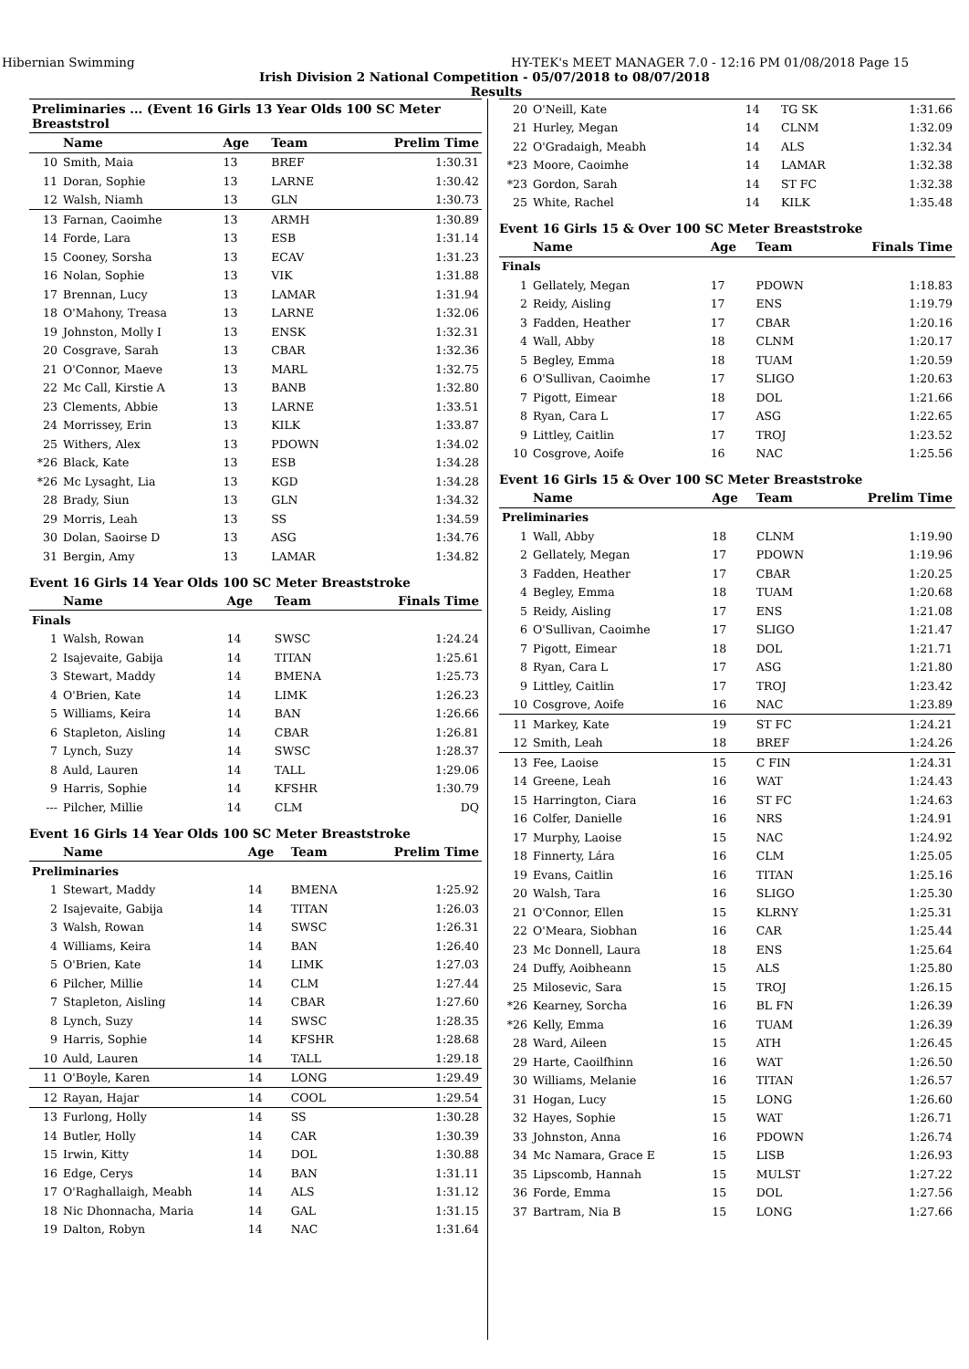Hibernian Swimming HY-TEK's MEET MANAGER 7.0 - 12:16 PM 01/08/2018 Page 15
Irish Division 2 National Competition - 05/07/2018 to 08/07/2018
Results
| Preliminaries ... (Event 16 Girls 13 Year Olds 100 SC Meter Breaststrol | | | | |
| --- | --- | --- | --- | --- |
| | Name | Age | Team | Prelim Time |
| 10 | Smith, Maia | 13 | BREF | 1:30.31 |
| 11 | Doran, Sophie | 13 | LARNE | 1:30.42 |
| 12 | Walsh, Niamh | 13 | GLN | 1:30.73 |
| 13 | Farnan, Caoimhe | 13 | ARMH | 1:30.89 |
| 14 | Forde, Lara | 13 | ESB | 1:31.14 |
| 15 | Cooney, Sorsha | 13 | ECAV | 1:31.23 |
| 16 | Nolan, Sophie | 13 | VIK | 1:31.88 |
| 17 | Brennan, Lucy | 13 | LAMAR | 1:31.94 |
| 18 | O'Mahony, Treasa | 13 | LARNE | 1:32.06 |
| 19 | Johnston, Molly I | 13 | ENSK | 1:32.31 |
| 20 | Cosgrave, Sarah | 13 | CBAR | 1:32.36 |
| 21 | O'Connor, Maeve | 13 | MARL | 1:32.75 |
| 22 | Mc Call, Kirstie A | 13 | BANB | 1:32.80 |
| 23 | Clements, Abbie | 13 | LARNE | 1:33.51 |
| 24 | Morrissey, Erin | 13 | KILK | 1:33.87 |
| 25 | Withers, Alex | 13 | PDOWN | 1:34.02 |
| *26 | Black, Kate | 13 | ESB | 1:34.28 |
| *26 | Mc Lysaght, Lia | 13 | KGD | 1:34.28 |
| 28 | Brady, Siun | 13 | GLN | 1:34.32 |
| 29 | Morris, Leah | 13 | SS | 1:34.59 |
| 30 | Dolan, Saoirse D | 13 | ASG | 1:34.76 |
| 31 | Bergin, Amy | 13 | LAMAR | 1:34.82 |
Event 16 Girls 14 Year Olds 100 SC Meter Breaststroke
| | Name | Age | Team | Finals Time |
| --- | --- | --- | --- | --- |
| Finals | | | | |
| 1 | Walsh, Rowan | 14 | SWSC | 1:24.24 |
| 2 | Isajevaite, Gabija | 14 | TITAN | 1:25.61 |
| 3 | Stewart, Maddy | 14 | BMENA | 1:25.73 |
| 4 | O'Brien, Kate | 14 | LIMK | 1:26.23 |
| 5 | Williams, Keira | 14 | BAN | 1:26.66 |
| 6 | Stapleton, Aisling | 14 | CBAR | 1:26.81 |
| 7 | Lynch, Suzy | 14 | SWSC | 1:28.37 |
| 8 | Auld, Lauren | 14 | TALL | 1:29.06 |
| 9 | Harris, Sophie | 14 | KFSHR | 1:30.79 |
| --- | Pilcher, Millie | 14 | CLM | DQ |
Event 16 Girls 14 Year Olds 100 SC Meter Breaststroke
| | Name | Age | Team | Prelim Time |
| --- | --- | --- | --- | --- |
| Preliminaries | | | | |
| 1 | Stewart, Maddy | 14 | BMENA | 1:25.92 |
| 2 | Isajevaite, Gabija | 14 | TITAN | 1:26.03 |
| 3 | Walsh, Rowan | 14 | SWSC | 1:26.31 |
| 4 | Williams, Keira | 14 | BAN | 1:26.40 |
| 5 | O'Brien, Kate | 14 | LIMK | 1:27.03 |
| 6 | Pilcher, Millie | 14 | CLM | 1:27.44 |
| 7 | Stapleton, Aisling | 14 | CBAR | 1:27.60 |
| 8 | Lynch, Suzy | 14 | SWSC | 1:28.35 |
| 9 | Harris, Sophie | 14 | KFSHR | 1:28.68 |
| 10 | Auld, Lauren | 14 | TALL | 1:29.18 |
| 11 | O'Boyle, Karen | 14 | LONG | 1:29.49 |
| 12 | Rayan, Hajar | 14 | COOL | 1:29.54 |
| 13 | Furlong, Holly | 14 | SS | 1:30.28 |
| 14 | Butler, Holly | 14 | CAR | 1:30.39 |
| 15 | Irwin, Kitty | 14 | DOL | 1:30.88 |
| 16 | Edge, Cerys | 14 | BAN | 1:31.11 |
| 17 | O'Raghallaigh, Meabh | 14 | ALS | 1:31.12 |
| 18 | Nic Dhonnacha, Maria | 14 | GAL | 1:31.15 |
| 19 | Dalton, Robyn | 14 | NAC | 1:31.64 |
| 20 | O'Neill, Kate | 14 | TG SK | 1:31.66 |
| 21 | Hurley, Megan | 14 | CLNM | 1:32.09 |
| 22 | O'Gradaigh, Meabh | 14 | ALS | 1:32.34 |
| *23 | Moore, Caoimhe | 14 | LAMAR | 1:32.38 |
| *23 | Gordon, Sarah | 14 | ST FC | 1:32.38 |
| 25 | White, Rachel | 14 | KILK | 1:35.48 |
Event 16 Girls 15 & Over 100 SC Meter Breaststroke
| | Name | Age | Team | Finals Time |
| --- | --- | --- | --- | --- |
| Finals | | | | |
| 1 | Gellately, Megan | 17 | PDOWN | 1:18.83 |
| 2 | Reidy, Aisling | 17 | ENS | 1:19.79 |
| 3 | Fadden, Heather | 17 | CBAR | 1:20.16 |
| 4 | Wall, Abby | 18 | CLNM | 1:20.17 |
| 5 | Begley, Emma | 18 | TUAM | 1:20.59 |
| 6 | O'Sullivan, Caoimhe | 17 | SLIGO | 1:20.63 |
| 7 | Pigott, Eimear | 18 | DOL | 1:21.66 |
| 8 | Ryan, Cara L | 17 | ASG | 1:22.65 |
| 9 | Littley, Caitlin | 17 | TROJ | 1:23.52 |
| 10 | Cosgrove, Aoife | 16 | NAC | 1:25.56 |
Event 16 Girls 15 & Over 100 SC Meter Breaststroke
| | Name | Age | Team | Prelim Time |
| --- | --- | --- | --- | --- |
| Preliminaries | | | | |
| 1 | Wall, Abby | 18 | CLNM | 1:19.90 |
| 2 | Gellately, Megan | 17 | PDOWN | 1:19.96 |
| 3 | Fadden, Heather | 17 | CBAR | 1:20.25 |
| 4 | Begley, Emma | 18 | TUAM | 1:20.68 |
| 5 | Reidy, Aisling | 17 | ENS | 1:21.08 |
| 6 | O'Sullivan, Caoimhe | 17 | SLIGO | 1:21.47 |
| 7 | Pigott, Eimear | 18 | DOL | 1:21.71 |
| 8 | Ryan, Cara L | 17 | ASG | 1:21.80 |
| 9 | Littley, Caitlin | 17 | TROJ | 1:23.42 |
| 10 | Cosgrove, Aoife | 16 | NAC | 1:23.89 |
| 11 | Markey, Kate | 19 | ST FC | 1:24.21 |
| 12 | Smith, Leah | 18 | BREF | 1:24.26 |
| 13 | Fee, Laoise | 15 | C FIN | 1:24.31 |
| 14 | Greene, Leah | 16 | WAT | 1:24.43 |
| 15 | Harrington, Ciara | 16 | ST FC | 1:24.63 |
| 16 | Colfer, Danielle | 16 | NRS | 1:24.91 |
| 17 | Murphy, Laoise | 15 | NAC | 1:24.92 |
| 18 | Finnerty, Lára | 16 | CLM | 1:25.05 |
| 19 | Evans, Caitlin | 16 | TITAN | 1:25.16 |
| 20 | Walsh, Tara | 16 | SLIGO | 1:25.30 |
| 21 | O'Connor, Ellen | 15 | KLRNY | 1:25.31 |
| 22 | O'Meara, Siobhan | 16 | CAR | 1:25.44 |
| 23 | Mc Donnell, Laura | 18 | ENS | 1:25.64 |
| 24 | Duffy, Aoibheann | 15 | ALS | 1:25.80 |
| 25 | Milosevic, Sara | 15 | TROJ | 1:26.15 |
| *26 | Kearney, Sorcha | 16 | BL FN | 1:26.39 |
| *26 | Kelly, Emma | 16 | TUAM | 1:26.39 |
| 28 | Ward, Aileen | 15 | ATH | 1:26.45 |
| 29 | Harte, Caoilfhinn | 16 | WAT | 1:26.50 |
| 30 | Williams, Melanie | 16 | TITAN | 1:26.57 |
| 31 | Hogan, Lucy | 15 | LONG | 1:26.60 |
| 32 | Hayes, Sophie | 15 | WAT | 1:26.71 |
| 33 | Johnston, Anna | 16 | PDOWN | 1:26.74 |
| 34 | Mc Namara, Grace E | 15 | LISB | 1:26.93 |
| 35 | Lipscomb, Hannah | 15 | MULST | 1:27.22 |
| 36 | Forde, Emma | 15 | DOL | 1:27.56 |
| 37 | Bartram, Nia B | 15 | LONG | 1:27.66 |